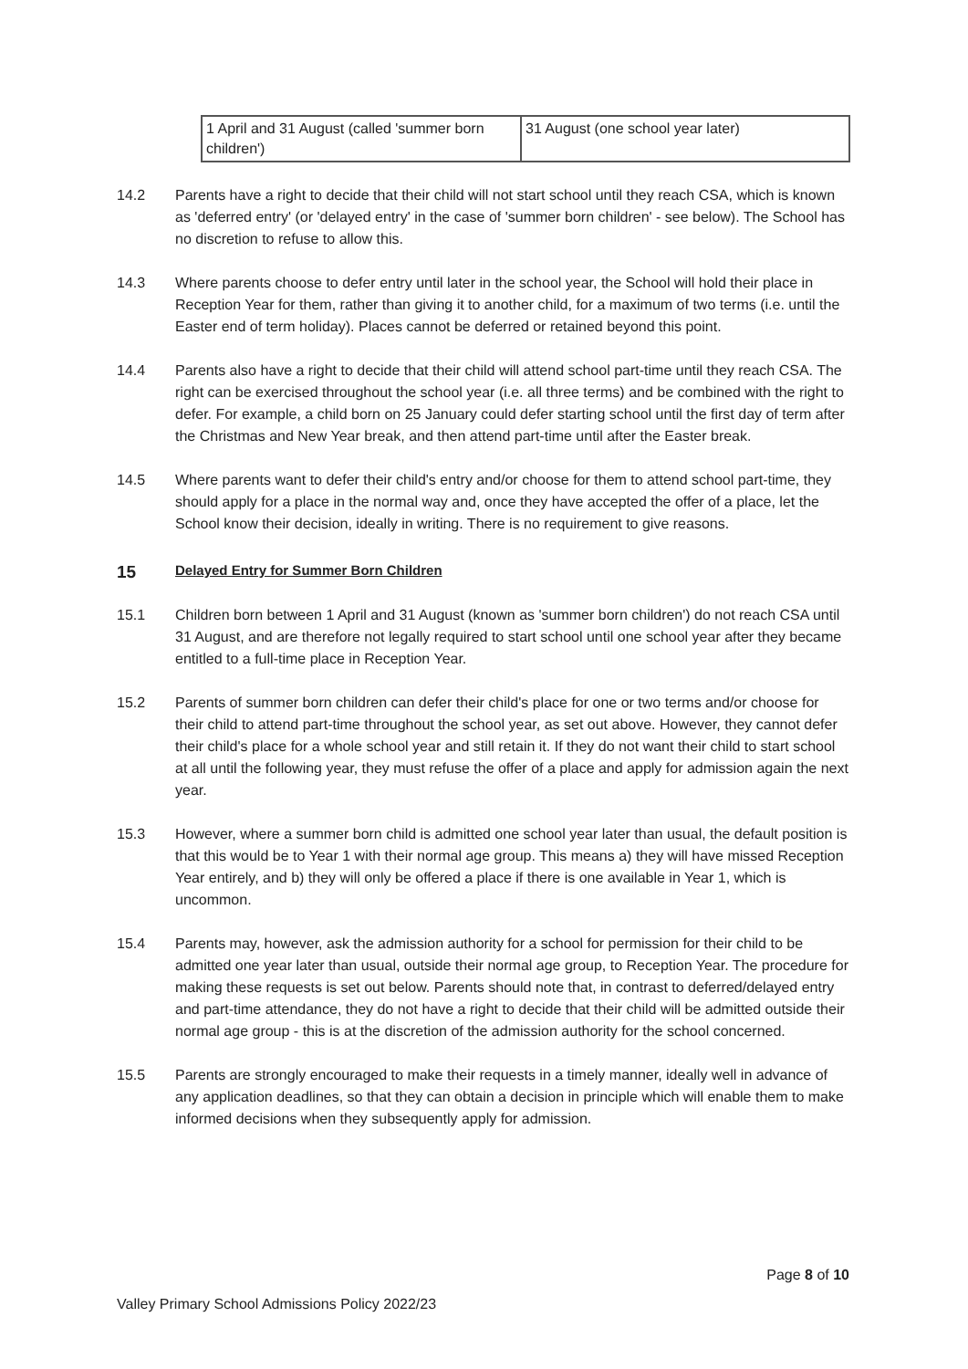| 1 April and 31 August (called 'summer born children') | 31 August (one school year later) |
14.2 Parents have a right to decide that their child will not start school until they reach CSA, which is known as 'deferred entry' (or 'delayed entry' in the case of 'summer born children' - see below). The School has no discretion to refuse to allow this.
14.3 Where parents choose to defer entry until later in the school year, the School will hold their place in Reception Year for them, rather than giving it to another child, for a maximum of two terms (i.e. until the Easter end of term holiday). Places cannot be deferred or retained beyond this point.
14.4 Parents also have a right to decide that their child will attend school part-time until they reach CSA. The right can be exercised throughout the school year (i.e. all three terms) and be combined with the right to defer. For example, a child born on 25 January could defer starting school until the first day of term after the Christmas and New Year break, and then attend part-time until after the Easter break.
14.5 Where parents want to defer their child's entry and/or choose for them to attend school part-time, they should apply for a place in the normal way and, once they have accepted the offer of a place, let the School know their decision, ideally in writing. There is no requirement to give reasons.
15 Delayed Entry for Summer Born Children
15.1 Children born between 1 April and 31 August (known as 'summer born children') do not reach CSA until 31 August, and are therefore not legally required to start school until one school year after they became entitled to a full-time place in Reception Year.
15.2 Parents of summer born children can defer their child's place for one or two terms and/or choose for their child to attend part-time throughout the school year, as set out above. However, they cannot defer their child's place for a whole school year and still retain it. If they do not want their child to start school at all until the following year, they must refuse the offer of a place and apply for admission again the next year.
15.3 However, where a summer born child is admitted one school year later than usual, the default position is that this would be to Year 1 with their normal age group. This means a) they will have missed Reception Year entirely, and b) they will only be offered a place if there is one available in Year 1, which is uncommon.
15.4 Parents may, however, ask the admission authority for a school for permission for their child to be admitted one year later than usual, outside their normal age group, to Reception Year. The procedure for making these requests is set out below. Parents should note that, in contrast to deferred/delayed entry and part-time attendance, they do not have a right to decide that their child will be admitted outside their normal age group - this is at the discretion of the admission authority for the school concerned.
15.5 Parents are strongly encouraged to make their requests in a timely manner, ideally well in advance of any application deadlines, so that they can obtain a decision in principle which will enable them to make informed decisions when they subsequently apply for admission.
Page 8 of 10
Valley Primary School Admissions Policy 2022/23